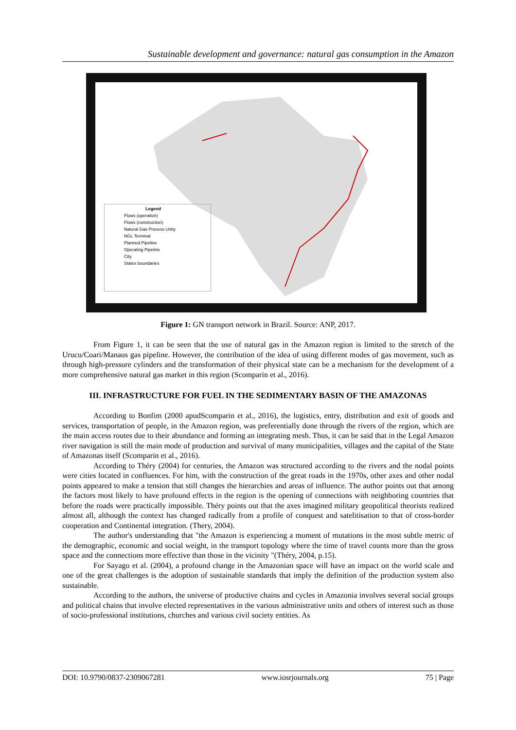Sustainable development and governance: natural gas consumption in the Amazon
Legend
Flows (operation)
Flows (construction)
Natural Gas Process Unity
NGL Terminal
Planned Pipeline
Operating Pipeline
City
States boundaries
Figure 1: GN transport network in Brazil. Source: ANP, 2017.
From Figure 1, it can be seen that the use of natural gas in the Amazon region is limited to the stretch of the Urucu/Coari/Manaus gas pipeline. However, the contribution of the idea of using different modes of gas movement, such as through high-pressure cylinders and the transformation of their physical state can be a mechanism for the development of a more comprehensive natural gas market in this region (Scomparin et al., 2016).
III. INFRASTRUCTURE FOR FUEL IN THE SEDIMENTARY BASIN OF THE AMAZONAS
According to Bonfim (2000 apudScomparin et al., 2016), the logistics, entry, distribution and exit of goods and services, transportation of people, in the Amazon region, was preferentially done through the rivers of the region, which are the main access routes due to their abundance and forming an integrating mesh. Thus, it can be said that in the Legal Amazon river navigation is still the main mode of production and survival of many municipalities, villages and the capital of the State of Amazonas itself (Scomparin et al., 2016).
According to Théry (2004) for centuries, the Amazon was structured according to the rivers and the nodal points were cities located in confluences. For him, with the construction of the great roads in the 1970s, other axes and other nodal points appeared to make a tension that still changes the hierarchies and areas of influence. The author points out that among the factors most likely to have profound effects in the region is the opening of connections with neighboring countries that before the roads were practically impossible. Théry points out that the axes imagined military geopolitical theorists realized almost all, although the context has changed radically from a profile of conquest and satelitisation to that of cross-border cooperation and Continental integration. (Thery, 2004).
The author's understanding that "the Amazon is experiencing a moment of mutations in the most subtle metric of the demographic, economic and social weight, in the transport topology where the time of travel counts more than the gross space and the connections more effective than those in the vicinity "(Théry, 2004, p.15).
For Sayago et al. (2004), a profound change in the Amazonian space will have an impact on the world scale and one of the great challenges is the adoption of sustainable standards that imply the definition of the production system also sustainable.
According to the authors, the universe of productive chains and cycles in Amazonia involves several social groups and political chains that involve elected representatives in the various administrative units and others of interest such as those of socio-professional institutions, churches and various civil society entities. As
DOI: 10.9790/0837-2309067281 www.iosrjournals.org 75 | Page